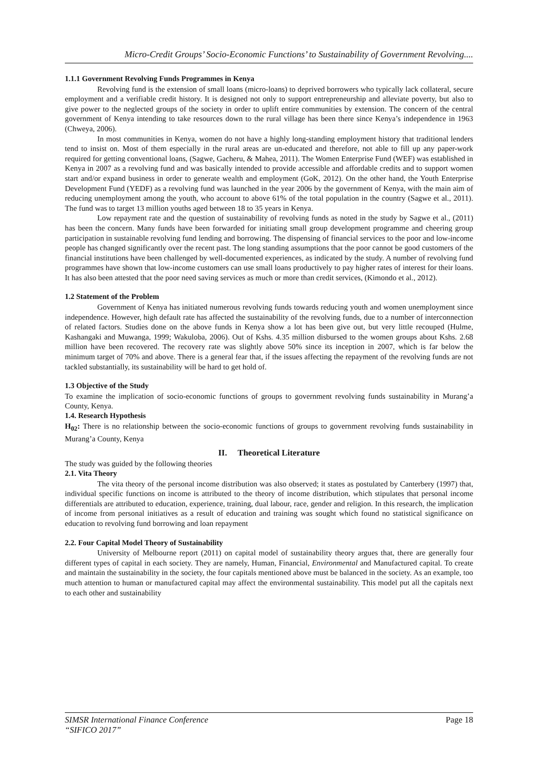Micro-Credit Groups’ Socio-Economic Functions’ to Sustainability of Government Revolving....
1.1.1 Government Revolving Funds Programmes in Kenya
Revolving fund is the extension of small loans (micro-loans) to deprived borrowers who typically lack collateral, secure employment and a verifiable credit history. It is designed not only to support entrepreneurship and alleviate poverty, but also to give power to the neglected groups of the society in order to uplift entire communities by extension. The concern of the central government of Kenya intending to take resources down to the rural village has been there since Kenya’s independence in 1963 (Chweya, 2006).
In most communities in Kenya, women do not have a highly long-standing employment history that traditional lenders tend to insist on. Most of them especially in the rural areas are un-educated and therefore, not able to fill up any paper-work required for getting conventional loans, (Sagwe, Gacheru, & Mahea, 2011). The Women Enterprise Fund (WEF) was established in Kenya in 2007 as a revolving fund and was basically intended to provide accessible and affordable credits and to support women start and/or expand business in order to generate wealth and employment (GoK, 2012). On the other hand, the Youth Enterprise Development Fund (YEDF) as a revolving fund was launched in the year 2006 by the government of Kenya, with the main aim of reducing unemployment among the youth, who account to above 61% of the total population in the country (Sagwe et al., 2011). The fund was to target 13 million youths aged between 18 to 35 years in Kenya.
Low repayment rate and the question of sustainability of revolving funds as noted in the study by Sagwe et al., (2011) has been the concern. Many funds have been forwarded for initiating small group development programme and cheering group participation in sustainable revolving fund lending and borrowing. The dispensing of financial services to the poor and low-income people has changed significantly over the recent past. The long standing assumptions that the poor cannot be good customers of the financial institutions have been challenged by well-documented experiences, as indicated by the study. A number of revolving fund programmes have shown that low-income customers can use small loans productively to pay higher rates of interest for their loans. It has also been attested that the poor need saving services as much or more than credit services, (Kimondo et al., 2012).
1.2 Statement of the Problem
Government of Kenya has initiated numerous revolving funds towards reducing youth and women unemployment since independence. However, high default rate has affected the sustainability of the revolving funds, due to a number of interconnection of related factors. Studies done on the above funds in Kenya show a lot has been give out, but very little recouped (Hulme, Kashangaki and Muwanga, 1999; Wakuloba, 2006). Out of Kshs. 4.35 million disbursed to the women groups about Kshs. 2.68 million have been recovered. The recovery rate was slightly above 50% since its inception in 2007, which is far below the minimum target of 70% and above. There is a general fear that, if the issues affecting the repayment of the revolving funds are not tackled substantially, its sustainability will be hard to get hold of.
1.3 Objective of the Study
To examine the implication of socio-economic functions of groups to government revolving funds sustainability in Murang’a County, Kenya.
1.4. Research Hypothesis
H<sub>02</sub>: There is no relationship between the socio-economic functions of groups to government revolving funds sustainability in Murang’a County, Kenya
II. Theoretical Literature
The study was guided by the following theories
2.1. Vita Theory
The vita theory of the personal income distribution was also observed; it states as postulated by Canterbery (1997) that, individual specific functions on income is attributed to the theory of income distribution, which stipulates that personal income differentials are attributed to education, experience, training, dual labour, race, gender and religion. In this research, the implication of income from personal initiatives as a result of education and training was sought which found no statistical significance on education to revolving fund borrowing and loan repayment
2.2. Four Capital Model Theory of Sustainability
University of Melbourne report (2011) on capital model of sustainability theory argues that, there are generally four different types of capital in each society. They are namely, Human, Financial, Environmental and Manufactured capital. To create and maintain the sustainability in the society, the four capitals mentioned above must be balanced in the society. As an example, too much attention to human or manufactured capital may affect the environmental sustainability. This model put all the capitals next to each other and sustainability
SIMSR International Finance Conference
“SIFICO 2017” Page 18